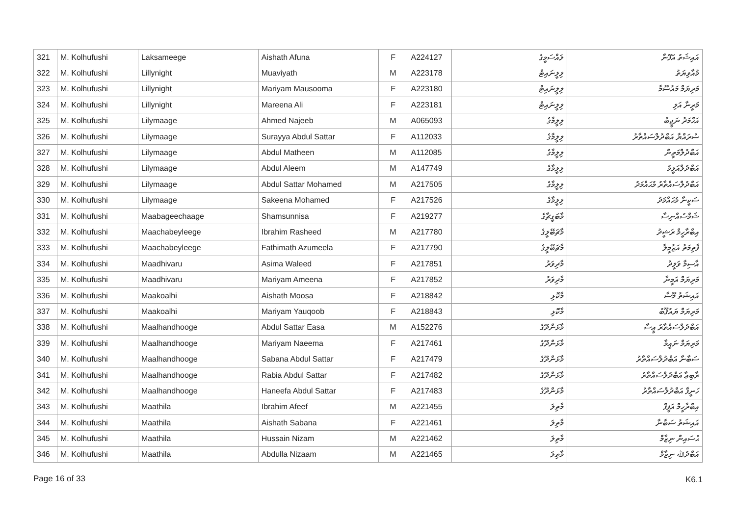| 321 | M. Kolhufushi | Laksameege | Aishath Afuna | F | A224127 | ލައްސަމީގެ | އައިޝަތު އަފޫނާ |
| 322 | M. Kolhufushi | Lillynight | Muaviyath | M | A223178 | ލިލީނައިޓް | މުއާވިޔަތު |
| 323 | M. Kolhufushi | Lillynight | Mariyam Mausooma | F | A223180 | ލިލީނައިޓް | މަރިޔަމް މައުސޫމާ |
| 324 | M. Kolhufushi | Lillynight | Mareena Ali | F | A223181 | ލިލީނައިޓް | މަރީނާ އަލި |
| 325 | M. Kolhufushi | Lilymaage | Ahmed Najeeb | M | A065093 | ލިލީމާގެ | އަޙްމަދު ނަޖީބު |
| 326 | M. Kolhufushi | Lilymaage | Surayya Abdul Sattar | F | A112033 | ލިލީމާގެ | ސުރައްޔާ އަބްދުލްސައްތާރު |
| 327 | M. Kolhufushi | Lilymaage | Abdul Matheen | M | A112085 | ލިލީމާގެ | އަބްދުލްމަތީން |
| 328 | M. Kolhufushi | Lilymaage | Abdul Aleem | M | A147749 | ލިލީމާގެ | އަބްދުލްއަލީމު |
| 329 | M. Kolhufushi | Lilymaage | Abdul Sattar Mohamed | M | A217505 | ލިލީމާގެ | އަބްދުލްސައްތާރު މުޙައްމަދު |
| 330 | M. Kolhufushi | Lilymaage | Sakeena Mohamed | F | A217526 | ލިލީމާގެ | ސަކީނާ މުޙައްމަދު |
| 331 | M. Kolhufushi | Maabageechaage | Shamsunnisa | F | A219277 | މާބަގީޗާގެ | ޝަމްސުއްނިސާ |
| 332 | M. Kolhufushi | Maachabeyleege | Ibrahim Rasheed | M | A217780 | މާޗަބޭލީގެ | އިބްރާހީމް ރަޝީދު |
| 333 | M. Kolhufushi | Maachabeyleege | Fathimath Azumeela | F | A217790 | މާޗަބޭލީގެ | ފާތިމަތު އަޒުމީލާ |
| 334 | M. Kolhufushi | Maadhivaru | Asima Waleed | F | A217851 | މާދިވަރު | އާސިމާ ވަލީދު |
| 335 | M. Kolhufushi | Maadhivaru | Mariyam Ameena | F | A217852 | މާދިވަރު | މަރިޔަމް އަމީނާ |
| 336 | M. Kolhufushi | Maakoalhi | Aishath Moosa | F | A218842 | މާކޮޅި | އައިޝަތު މޫސާ |
| 337 | M. Kolhufushi | Maakoalhi | Mariyam Yauqoob | F | A218843 | މާކޮޅި | މަރިޔަމް ޔައުޤޫބު |
| 338 | M. Kolhufushi | Maalhandhooge | Abdul Sattar Easa | M | A152276 | މާޅަންދޫގެ | އަބްދުލްސައްތާރު ޢީސާ |
| 339 | M. Kolhufushi | Maalhandhooge | Mariyam Naeema | F | A217461 | މާޅަންދޫގެ | މަރިޔަމް ނައީމާ |
| 340 | M. Kolhufushi | Maalhandhooge | Sabana Abdul Sattar | F | A217479 | މާޅަންދޫގެ | ސަބާނާ އަބްދުލްސައްތާރު |
| 341 | M. Kolhufushi | Maalhandhooge | Rabia Abdul Sattar | F | A217482 | މާޅަންދޫގެ | ރާބިޢާ އަބްދުލްސައްތާރު |
| 342 | M. Kolhufushi | Maalhandhooge | Haneefa Abdul Sattar | F | A217483 | މާޅަންދޫގެ | ހަނީފާ އަބްދުލްސައްތާރު |
| 343 | M. Kolhufushi | Maathila | Ibrahim Afeef | M | A221455 | މާތިލަ | އިބްރާހީމް އަފީފް |
| 344 | M. Kolhufushi | Maathila | Aishath Sabana | F | A221461 | މާތިލަ | އައިޝަތު ސަބާނާ |
| 345 | M. Kolhufushi | Maathila | Hussain Nizam | M | A221462 | މާތިލަ | ޙުސައިން ނިޒާމް |
| 346 | M. Kolhufushi | Maathila | Abdulla Nizaam | M | A221465 | މާތިލަ | އަބްދުﷲ ނިޒާމް |
Page 16 of 33 K6.1